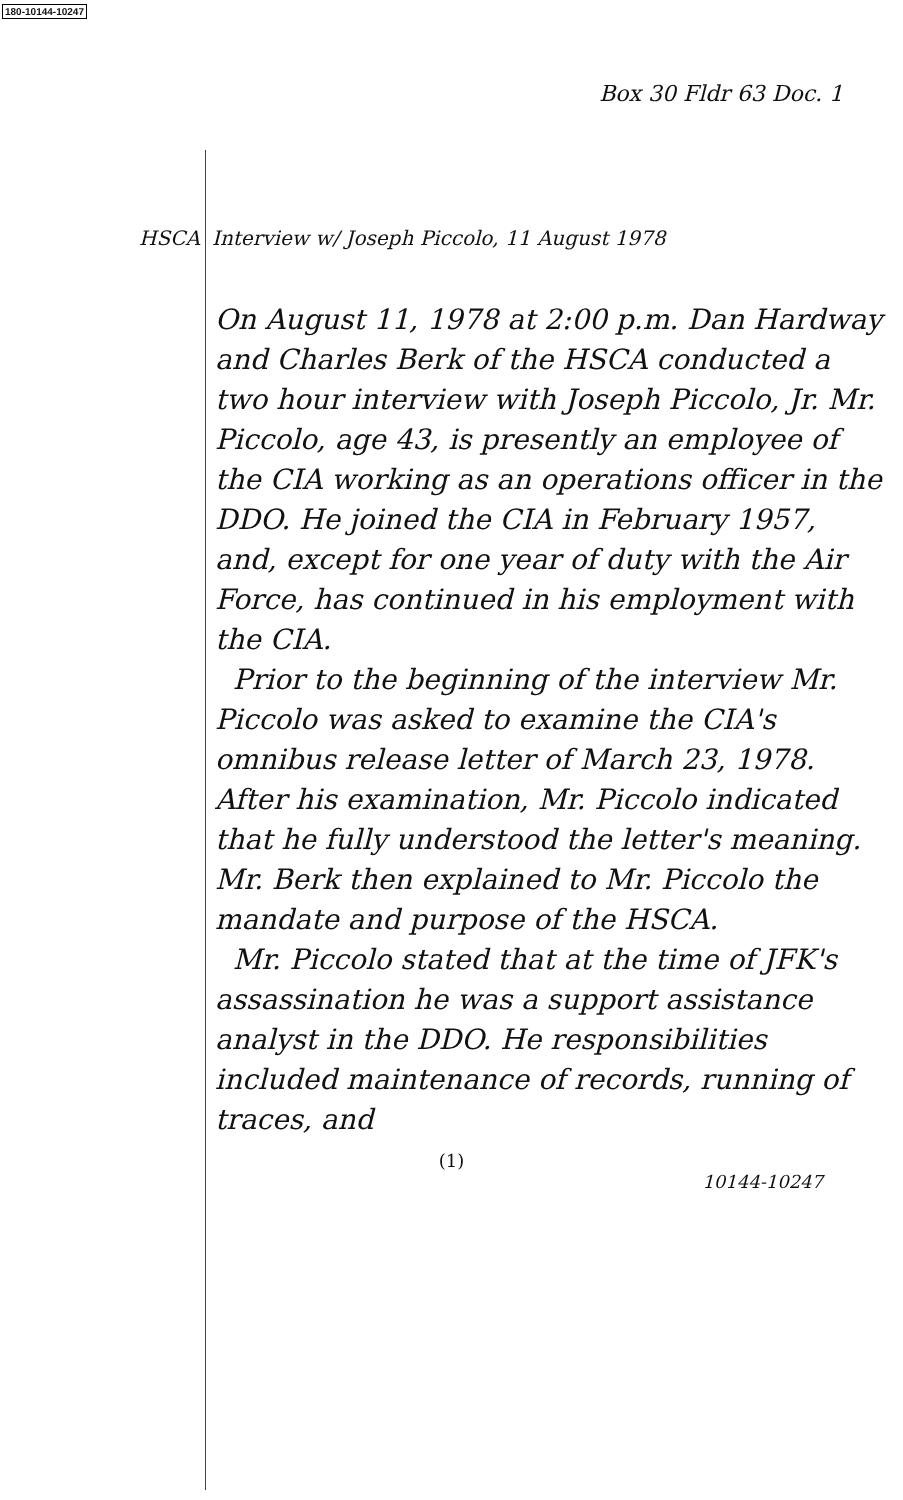180-10144-10247
Box 30 Fldr 63 Doc. 1
HSCA Interview w/ Joseph Piccolo, 11 August 1978
On August 11, 1978 at 2:00 p.m. Dan Hardway and Charles Berk of the HSCA conducted a two hour interview with Joseph Piccolo, Jr. Mr. Piccolo, age 43, is presently an employee of the CIA working as an operations officer in the DDO. He joined the CIA in February 1957, and, except for one year of duty with the Air Force, has continued in his employment with the CIA.
Prior to the beginning of the interview Mr. Piccolo was asked to examine the CIA's omnibus release letter of March 23, 1978. After his examination, Mr. Piccolo indicated that he fully understood the letter's meaning. Mr. Berk then explained to Mr. Piccolo the mandate and purpose of the HSCA.
Mr. Piccolo stated that at the time of JFK's assassination he was a support assistance analyst in the DDO. He responsibilities included maintenance of records, running of traces, and
(1)
10144-10247